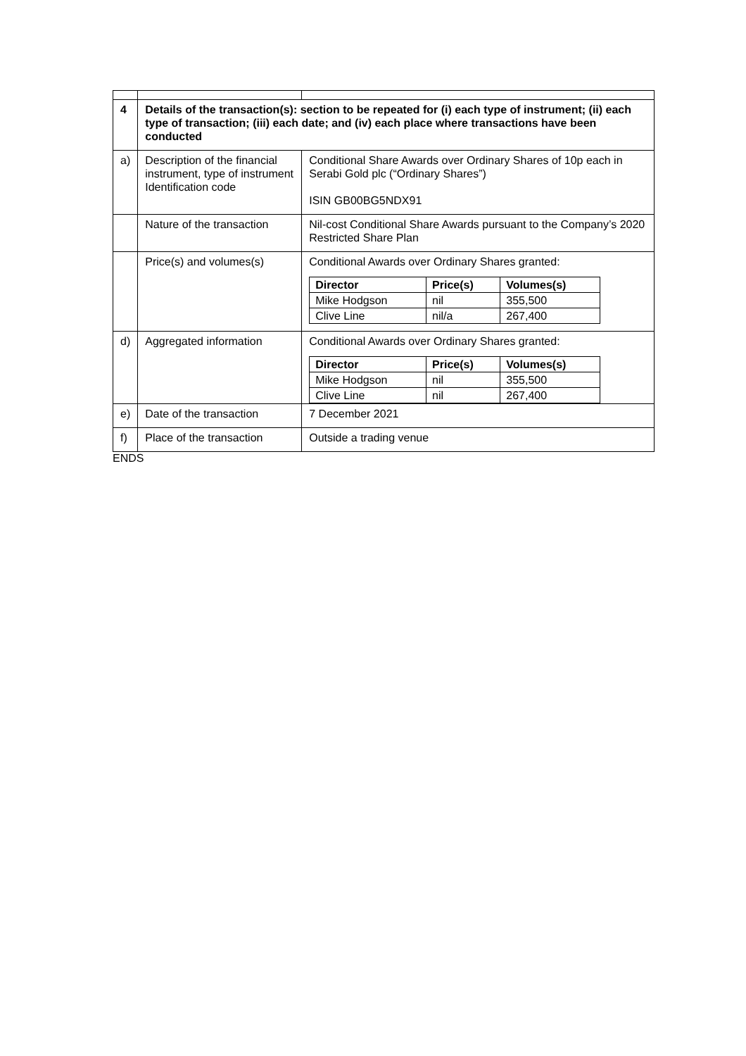| 4 | Details of the transaction(s): section to be repeated for (i) each type of instrument; (ii) each type of transaction; (iii) each date; and (iv) each place where transactions have been conducted | |
| a) | Description of the financial instrument, type of instrument Identification code | Conditional Share Awards over Ordinary Shares of 10p each in Serabi Gold plc (“Ordinary Shares”) ISIN GB00BG5NDX91 |
| | Nature of the transaction | Nil-cost Conditional Share Awards pursuant to the Company’s 2020 Restricted Share Plan |
| | Price(s) and volumes(s) | Conditional Awards over Ordinary Shares granted: / Director / Price(s) / Volumes(s) / / --- / --- / --- / / Mike Hodgson / nil / 355,500 / / Clive Line / nil/a / 267,400 / |
| d) | Aggregated information | Conditional Awards over Ordinary Shares granted: / Director / Price(s) / Volumes(s) / / --- / --- / --- / / Mike Hodgson / nil / 355,500 / / Clive Line / nil / 267,400 / |
| e) | Date of the transaction | 7 December 2021 |
| f) | Place of the transaction | Outside a trading venue |
ENDS